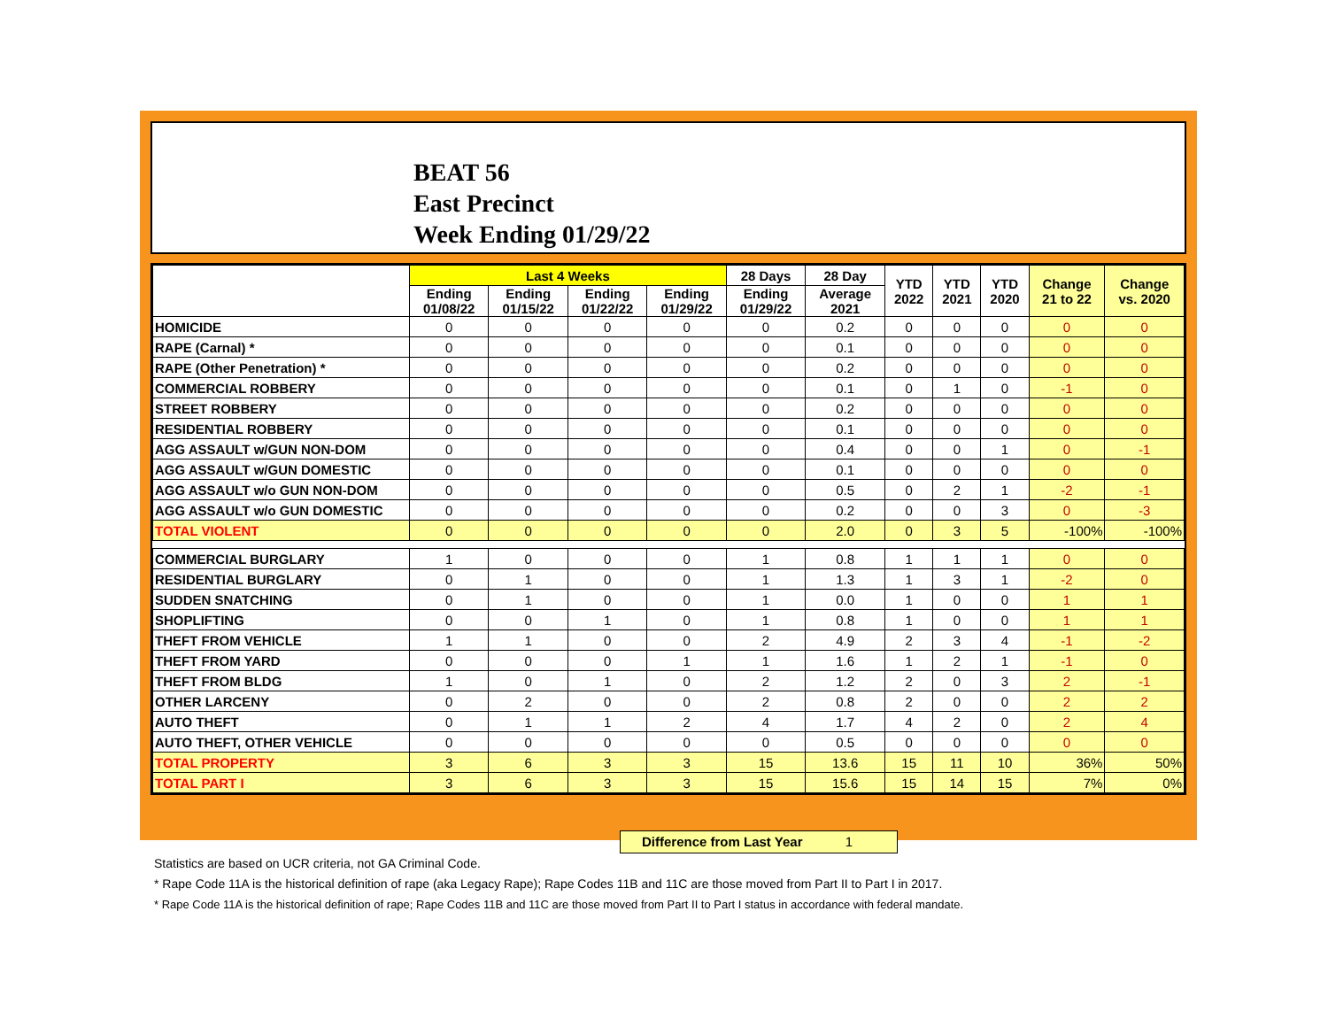BEAT 56
East Precinct
Week Ending 01/29/22
| | Last 4 Weeks | | | | 28 Days | 28 Day | YTD 2022 | YTD 2021 | YTD 2020 | Change 21 to 22 | Change vs. 2020 |
| --- | --- | --- | --- | --- | --- | --- | --- | --- | --- | --- | --- |
| | Ending 01/08/22 | Ending 01/15/22 | Ending 01/22/22 | Ending 01/29/22 | Ending 01/29/22 | Average 2021 | | | | | |
| HOMICIDE | 0 | 0 | 0 | 0 | 0 | 0.2 | 0 | 0 | 0 | 0 | 0 |
| RAPE (Carnal) * | 0 | 0 | 0 | 0 | 0 | 0.1 | 0 | 0 | 0 | 0 | 0 |
| RAPE (Other Penetration) * | 0 | 0 | 0 | 0 | 0 | 0.2 | 0 | 0 | 0 | 0 | 0 |
| COMMERCIAL ROBBERY | 0 | 0 | 0 | 0 | 0 | 0.1 | 0 | 1 | 0 | -1 | 0 |
| STREET ROBBERY | 0 | 0 | 0 | 0 | 0 | 0.2 | 0 | 0 | 0 | 0 | 0 |
| RESIDENTIAL ROBBERY | 0 | 0 | 0 | 0 | 0 | 0.1 | 0 | 0 | 0 | 0 | 0 |
| AGG ASSAULT w/GUN NON-DOM | 0 | 0 | 0 | 0 | 0 | 0.4 | 0 | 0 | 1 | 0 | -1 |
| AGG ASSAULT w/GUN DOMESTIC | 0 | 0 | 0 | 0 | 0 | 0.1 | 0 | 0 | 0 | 0 | 0 |
| AGG ASSAULT w/o GUN NON-DOM | 0 | 0 | 0 | 0 | 0 | 0.5 | 0 | 2 | 1 | -2 | -1 |
| AGG ASSAULT w/o GUN DOMESTIC | 0 | 0 | 0 | 0 | 0 | 0.2 | 0 | 0 | 3 | 0 | -3 |
| TOTAL VIOLENT | 0 | 0 | 0 | 0 | 0 | 2.0 | 0 | 3 | 5 | -100% | -100% |
| COMMERCIAL BURGLARY | 1 | 0 | 0 | 0 | 1 | 0.8 | 1 | 1 | 1 | 0 | 0 |
| RESIDENTIAL BURGLARY | 0 | 1 | 0 | 0 | 1 | 1.3 | 1 | 3 | 1 | -2 | 0 |
| SUDDEN SNATCHING | 0 | 1 | 0 | 0 | 1 | 0.0 | 1 | 0 | 0 | 1 | 1 |
| SHOPLIFTING | 0 | 0 | 1 | 0 | 1 | 0.8 | 1 | 0 | 0 | 1 | 1 |
| THEFT FROM VEHICLE | 1 | 1 | 0 | 0 | 2 | 4.9 | 2 | 3 | 4 | -1 | -2 |
| THEFT FROM YARD | 0 | 0 | 0 | 1 | 1 | 1.6 | 1 | 2 | 1 | -1 | 0 |
| THEFT FROM BLDG | 1 | 0 | 1 | 0 | 2 | 1.2 | 2 | 0 | 3 | 2 | -1 |
| OTHER LARCENY | 0 | 2 | 0 | 0 | 2 | 0.8 | 2 | 0 | 0 | 2 | 2 |
| AUTO THEFT | 0 | 1 | 1 | 2 | 4 | 1.7 | 4 | 2 | 0 | 2 | 4 |
| AUTO THEFT, OTHER VEHICLE | 0 | 0 | 0 | 0 | 0 | 0.5 | 0 | 0 | 0 | 0 | 0 |
| TOTAL PROPERTY | 3 | 6 | 3 | 3 | 15 | 13.6 | 15 | 11 | 10 | 36% | 50% |
| TOTAL PART I | 3 | 6 | 3 | 3 | 15 | 15.6 | 15 | 14 | 15 | 7% | 0% |
Difference from Last Year 1
Statistics are based on UCR criteria, not GA Criminal Code.
* Rape Code 11A is the historical definition of rape (aka Legacy Rape); Rape Codes 11B and 11C are those moved from Part II to Part I in 2017.
* Rape Code 11A is the historical definition of rape; Rape Codes 11B and 11C are those moved from Part II to Part I status in accordance with federal mandate.